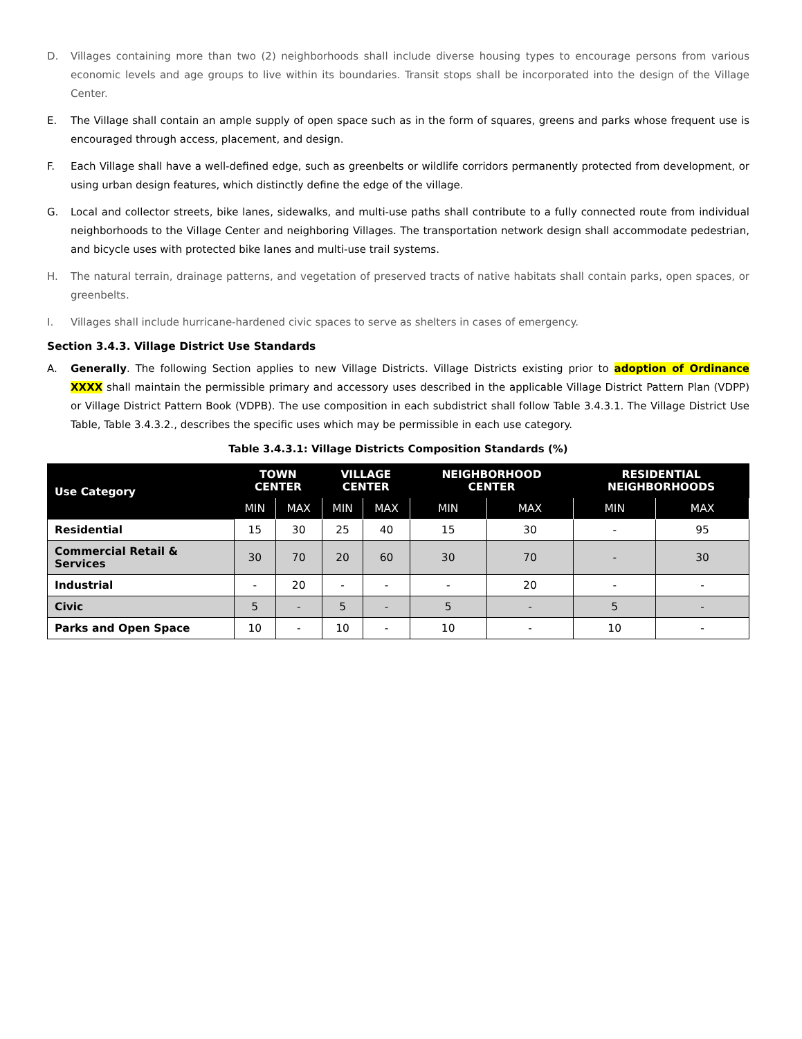D. Villages containing more than two (2) neighborhoods shall include diverse housing types to encourage persons from various economic levels and age groups to live within its boundaries. Transit stops shall be incorporated into the design of the Village Center.
E. The Village shall contain an ample supply of open space such as in the form of squares, greens and parks whose frequent use is encouraged through access, placement, and design.
F. Each Village shall have a well-defined edge, such as greenbelts or wildlife corridors permanently protected from development, or using urban design features, which distinctly define the edge of the village.
G. Local and collector streets, bike lanes, sidewalks, and multi-use paths shall contribute to a fully connected route from individual neighborhoods to the Village Center and neighboring Villages. The transportation network design shall accommodate pedestrian, and bicycle uses with protected bike lanes and multi-use trail systems.
H. The natural terrain, drainage patterns, and vegetation of preserved tracts of native habitats shall contain parks, open spaces, or greenbelts.
I. Villages shall include hurricane-hardened civic spaces to serve as shelters in cases of emergency.
Section 3.4.3. Village District Use Standards
A. Generally. The following Section applies to new Village Districts. Village Districts existing prior to adoption of Ordinance XXXX shall maintain the permissible primary and accessory uses described in the applicable Village District Pattern Plan (VDPP) or Village District Pattern Book (VDPB). The use composition in each subdistrict shall follow Table 3.4.3.1. The Village District Use Table, Table 3.4.3.2., describes the specific uses which may be permissible in each use category.
Table 3.4.3.1: Village Districts Composition Standards (%)
| Use Category | TOWN CENTER | | VILLAGE CENTER | | NEIGHBORHOOD CENTER | | RESIDENTIAL NEIGHBORHOODS | |
| --- | --- | --- | --- | --- | --- | --- | --- | --- |
| | MIN | MAX | MIN | MAX | MIN | MAX | MIN | MAX |
| Residential | 15 | 30 | 25 | 40 | 15 | 30 | - | 95 |
| Commercial Retail & Services | 30 | 70 | 20 | 60 | 30 | 70 | - | 30 |
| Industrial | - | 20 | - | - | - | 20 | - | - |
| Civic | 5 | - | 5 | - | 5 | - | 5 | - |
| Parks and Open Space | 10 | - | 10 | - | 10 | - | 10 | - |